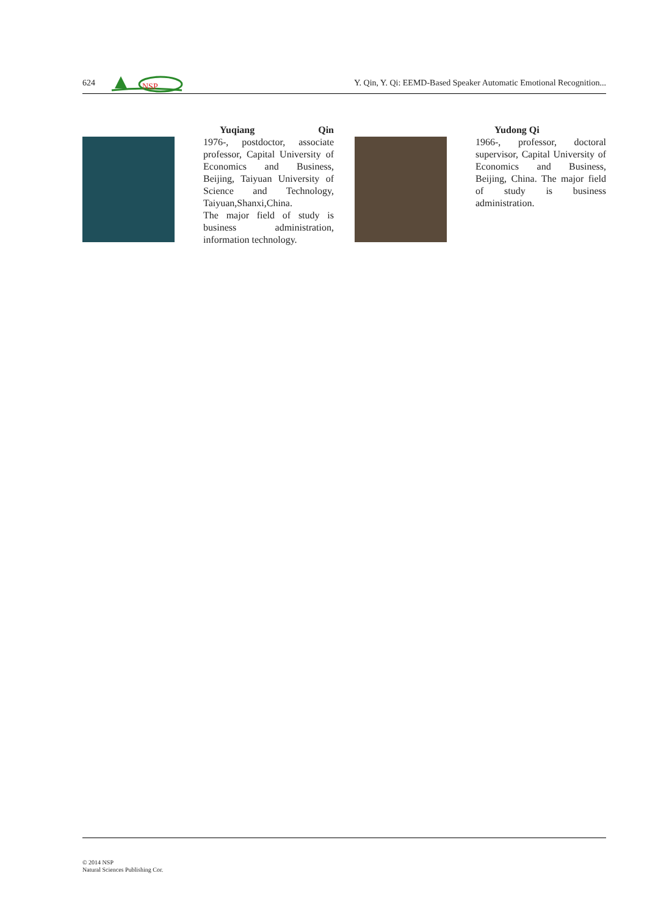624
NSP
Y. Qin, Y. Qi: EEMD-Based Speaker Automatic Emotional Recognition...
Yuqiang Qin
1976-, postdoctor, associate professor, Capital University of Economics and Business, Beijing, Taiyuan University of Science and Technology, Taiyuan,Shanxi,China.
The major field of study is business administration, information technology.
Yudong Qi
1966-, professor, doctoral supervisor, Capital University of Economics and Business, Beijing, China. The major field of study is business administration.
© 2014 NSP
Natural Sciences Publishing Cor.